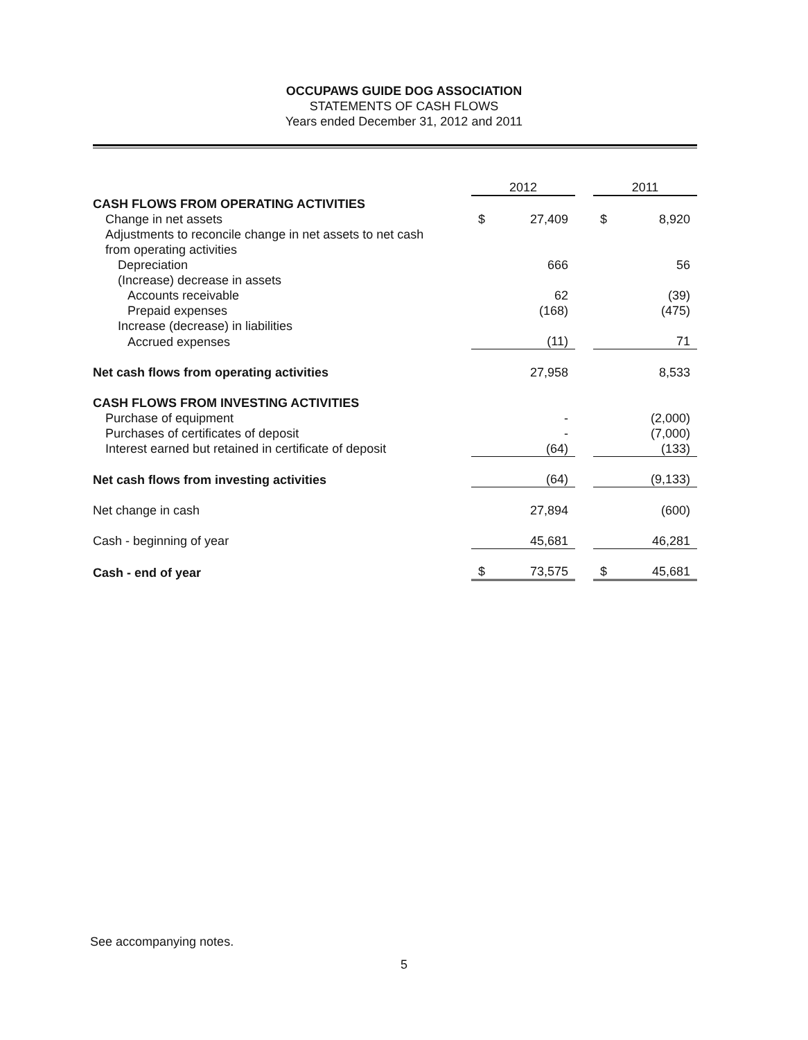OCCUPAWS GUIDE DOG ASSOCIATION
STATEMENTS OF CASH FLOWS
Years ended December 31, 2012 and 2011
| | 2012 | | | 2011 | |
| --- | --- | --- | --- | --- | --- |
| CASH FLOWS FROM OPERATING ACTIVITIES | | | | | |
| Change in net assets | $ | 27,409 | | $ | 8,920 |
| Adjustments to reconcile change in net assets to net cash | | | | | |
| from operating activities | | | | | |
| Depreciation | | 666 | | | 56 |
| (Increase) decrease in assets | | | | | |
| Accounts receivable | | 62 | | | (39) |
| Prepaid expenses | | (168) | | | (475) |
| Increase (decrease) in liabilities | | | | | |
| Accrued expenses | | (11) | | | 71 |
| Net cash flows from operating activities | | 27,958 | | | 8,533 |
| CASH FLOWS FROM INVESTING ACTIVITIES | | | | | |
| Purchase of equipment | | - | | | (2,000) |
| Purchases of certificates of deposit | | - | | | (7,000) |
| Interest earned but retained in certificate of deposit | | (64) | | | (133) |
| Net cash flows from investing activities | | (64) | | | (9,133) |
| Net change in cash | | 27,894 | | | (600) |
| Cash - beginning of year | | 45,681 | | | 46,281 |
| Cash - end of year | $ | 73,575 | | $ | 45,681 |
See accompanying notes.
5